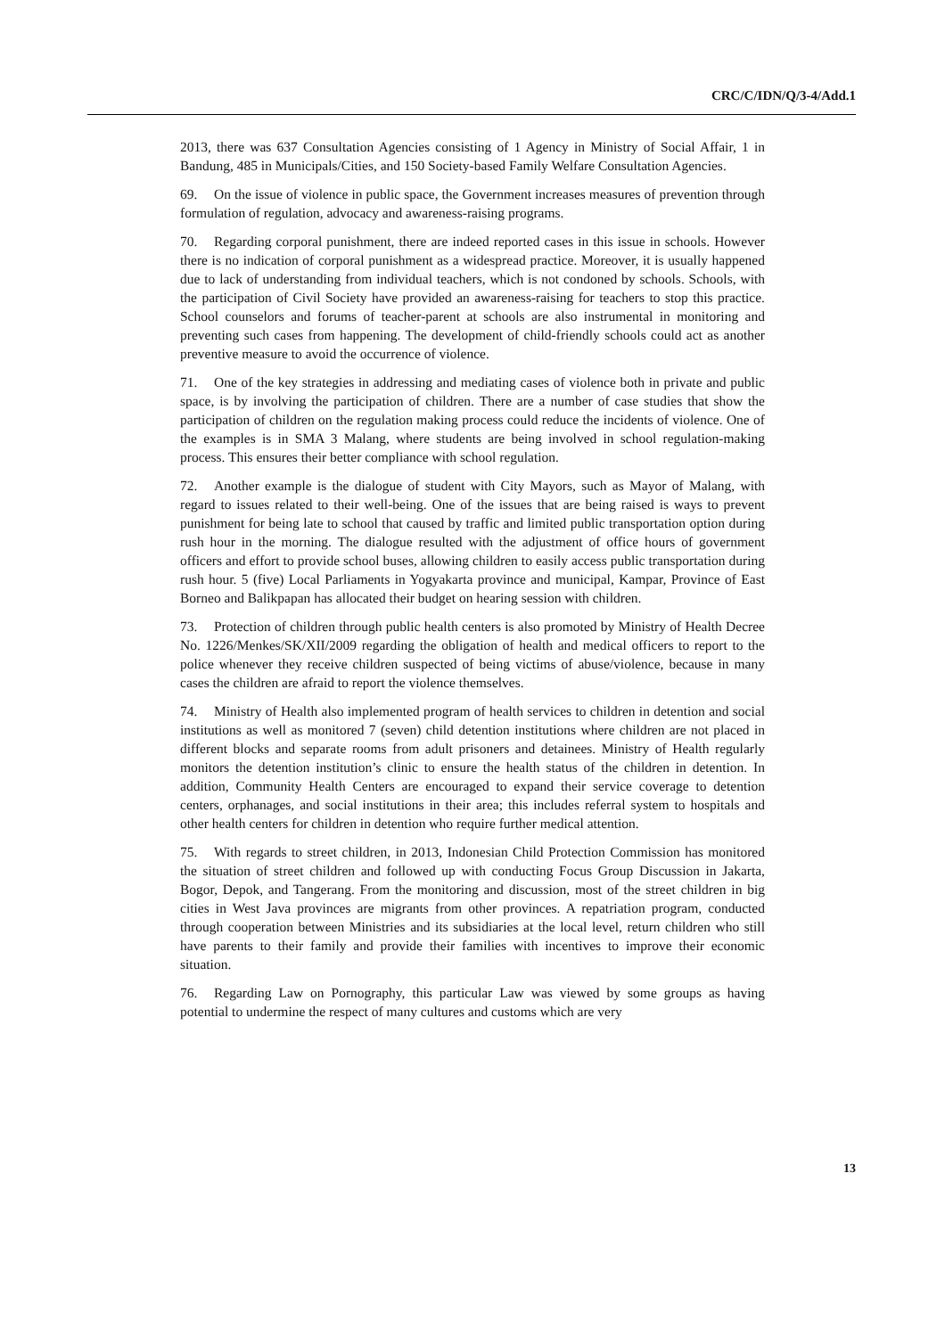CRC/C/IDN/Q/3-4/Add.1
2013, there was 637 Consultation Agencies consisting of 1 Agency in Ministry of Social Affair, 1 in Bandung, 485 in Municipals/Cities, and 150 Society-based Family Welfare Consultation Agencies.
69. On the issue of violence in public space, the Government increases measures of prevention through formulation of regulation, advocacy and awareness-raising programs.
70. Regarding corporal punishment, there are indeed reported cases in this issue in schools. However there is no indication of corporal punishment as a widespread practice. Moreover, it is usually happened due to lack of understanding from individual teachers, which is not condoned by schools. Schools, with the participation of Civil Society have provided an awareness-raising for teachers to stop this practice. School counselors and forums of teacher-parent at schools are also instrumental in monitoring and preventing such cases from happening. The development of child-friendly schools could act as another preventive measure to avoid the occurrence of violence.
71. One of the key strategies in addressing and mediating cases of violence both in private and public space, is by involving the participation of children. There are a number of case studies that show the participation of children on the regulation making process could reduce the incidents of violence. One of the examples is in SMA 3 Malang, where students are being involved in school regulation-making process. This ensures their better compliance with school regulation.
72. Another example is the dialogue of student with City Mayors, such as Mayor of Malang, with regard to issues related to their well-being. One of the issues that are being raised is ways to prevent punishment for being late to school that caused by traffic and limited public transportation option during rush hour in the morning. The dialogue resulted with the adjustment of office hours of government officers and effort to provide school buses, allowing children to easily access public transportation during rush hour. 5 (five) Local Parliaments in Yogyakarta province and municipal, Kampar, Province of East Borneo and Balikpapan has allocated their budget on hearing session with children.
73. Protection of children through public health centers is also promoted by Ministry of Health Decree No. 1226/Menkes/SK/XII/2009 regarding the obligation of health and medical officers to report to the police whenever they receive children suspected of being victims of abuse/violence, because in many cases the children are afraid to report the violence themselves.
74. Ministry of Health also implemented program of health services to children in detention and social institutions as well as monitored 7 (seven) child detention institutions where children are not placed in different blocks and separate rooms from adult prisoners and detainees. Ministry of Health regularly monitors the detention institution’s clinic to ensure the health status of the children in detention. In addition, Community Health Centers are encouraged to expand their service coverage to detention centers, orphanages, and social institutions in their area; this includes referral system to hospitals and other health centers for children in detention who require further medical attention.
75. With regards to street children, in 2013, Indonesian Child Protection Commission has monitored the situation of street children and followed up with conducting Focus Group Discussion in Jakarta, Bogor, Depok, and Tangerang. From the monitoring and discussion, most of the street children in big cities in West Java provinces are migrants from other provinces. A repatriation program, conducted through cooperation between Ministries and its subsidiaries at the local level, return children who still have parents to their family and provide their families with incentives to improve their economic situation.
76. Regarding Law on Pornography, this particular Law was viewed by some groups as having potential to undermine the respect of many cultures and customs which are very
13